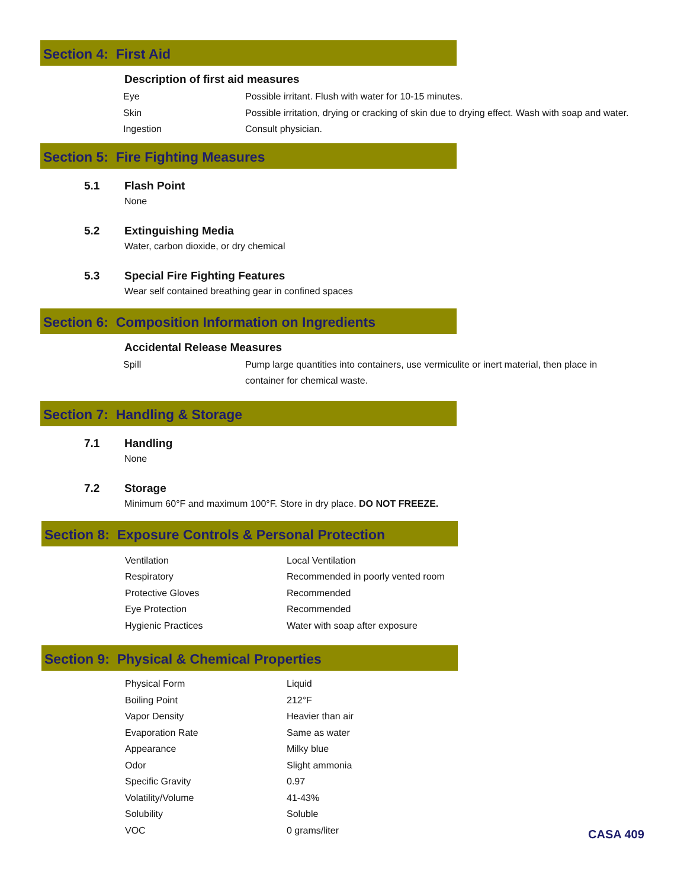Section 4: First Aid
Description of first aid measures
| Eye | Possible irritant. Flush with water for 10-15 minutes. |
| Skin | Possible irritation, drying or cracking of skin due to drying effect. Wash with soap and water. |
| Ingestion | Consult physician. |
Section 5: Fire Fighting Measures
5.1 Flash Point
None
5.2 Extinguishing Media
Water, carbon dioxide, or dry chemical
5.3 Special Fire Fighting Features
Wear self contained breathing gear in confined spaces
Section 6: Composition Information on Ingredients
Accidental Release Measures
| Spill | Pump large quantities into containers, use vermiculite or inert material, then place in container for chemical waste. |
Section 7: Handling & Storage
7.1 Handling
None
7.2 Storage
Minimum 60°F and maximum 100°F. Store in dry place. DO NOT FREEZE.
Section 8: Exposure Controls & Personal Protection
| Ventilation | Local Ventilation |
| Respiratory | Recommended in poorly vented room |
| Protective Gloves | Recommended |
| Eye Protection | Recommended |
| Hygienic Practices | Water with soap after exposure |
Section 9: Physical & Chemical Properties
| Physical Form | Liquid |
| Boiling Point | 212°F |
| Vapor Density | Heavier than air |
| Evaporation Rate | Same as water |
| Appearance | Milky blue |
| Odor | Slight ammonia |
| Specific Gravity | 0.97 |
| Volatility/Volume | 41-43% |
| Solubility | Soluble |
| VOC | 0 grams/liter |
CASA 409